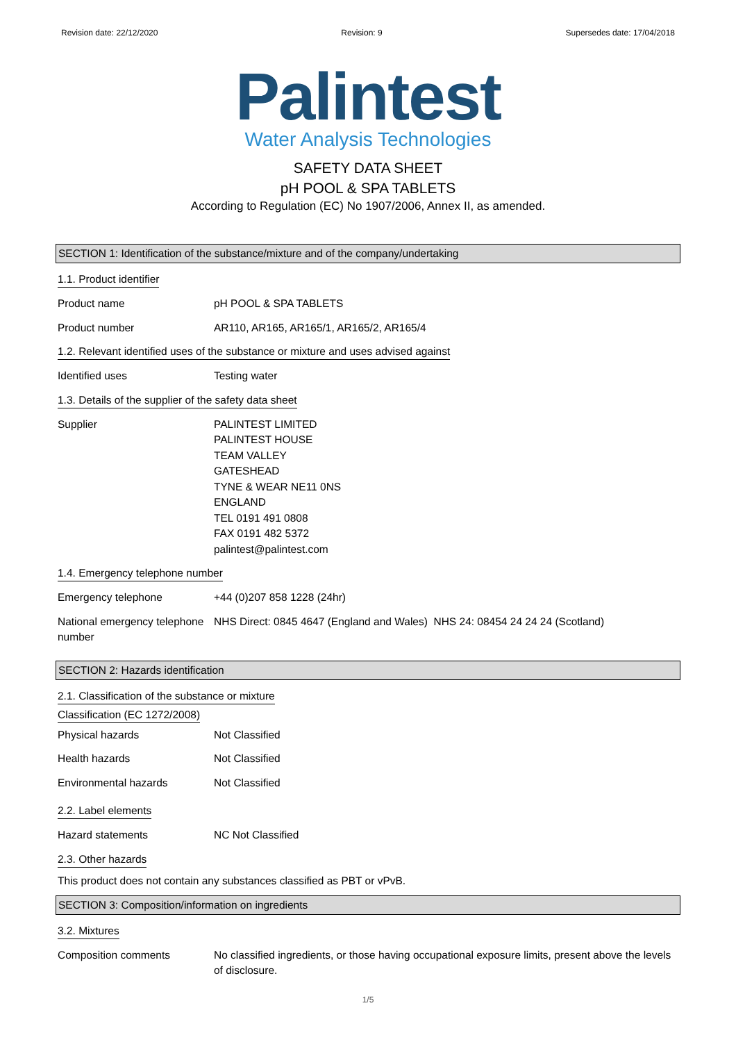Revision date: 22/12/2020 Revision: 9 Supersedes date: 17/04/2018
Palintest
Water Analysis Technologies
SAFETY DATA SHEET
pH POOL & SPA TABLETS
According to Regulation (EC) No 1907/2006, Annex II, as amended.
SECTION 1: Identification of the substance/mixture and of the company/undertaking
1.1. Product identifier
Product name pH POOL & SPA TABLETS
Product number AR110, AR165, AR165/1, AR165/2, AR165/4
1.2. Relevant identified uses of the substance or mixture and uses advised against
Identified uses Testing water
1.3. Details of the supplier of the safety data sheet
Supplier PALINTEST LIMITED
PALINTEST HOUSE
TEAM VALLEY
GATESHEAD
TYNE & WEAR NE11 0NS
ENGLAND
TEL 0191 491 0808
FAX 0191 482 5372
palintest@palintest.com
1.4. Emergency telephone number
Emergency telephone +44 (0)207 858 1228 (24hr)
National emergency telephone number
NHS Direct: 0845 4647 (England and Wales) NHS 24: 08454 24 24 24 (Scotland)
SECTION 2: Hazards identification
2.1. Classification of the substance or mixture
Classification (EC 1272/2008)
Physical hazards Not Classified
Health hazards Not Classified
Environmental hazards Not Classified
2.2. Label elements
Hazard statements NC Not Classified
2.3. Other hazards
This product does not contain any substances classified as PBT or vPvB.
SECTION 3: Composition/information on ingredients
3.2. Mixtures
Composition comments No classified ingredients, or those having occupational exposure limits, present above the levels of disclosure.
1/5